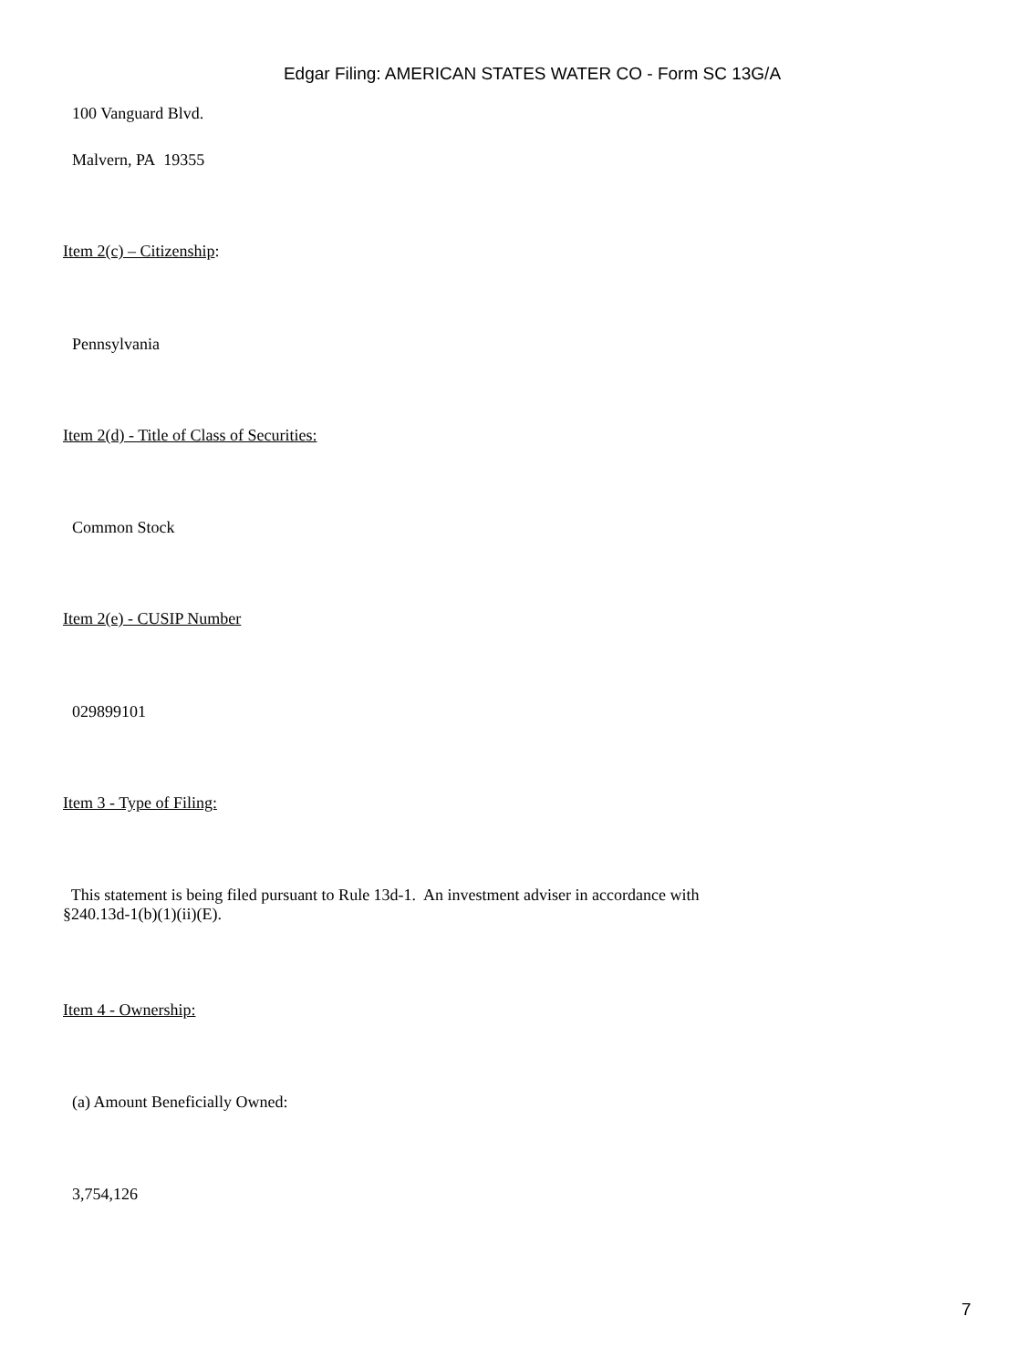Edgar Filing: AMERICAN STATES WATER CO - Form SC 13G/A
100 Vanguard Blvd.
Malvern, PA 19355
Item 2(c) – Citizenship:
Pennsylvania
Item 2(d) - Title of Class of Securities:
Common Stock
Item 2(e) - CUSIP Number
029899101
Item 3 - Type of Filing:
This statement is being filed pursuant to Rule 13d-1. An investment adviser in accordance with
§240.13d-1(b)(1)(ii)(E).
Item 4 - Ownership:
(a) Amount Beneficially Owned:
3,754,126
7